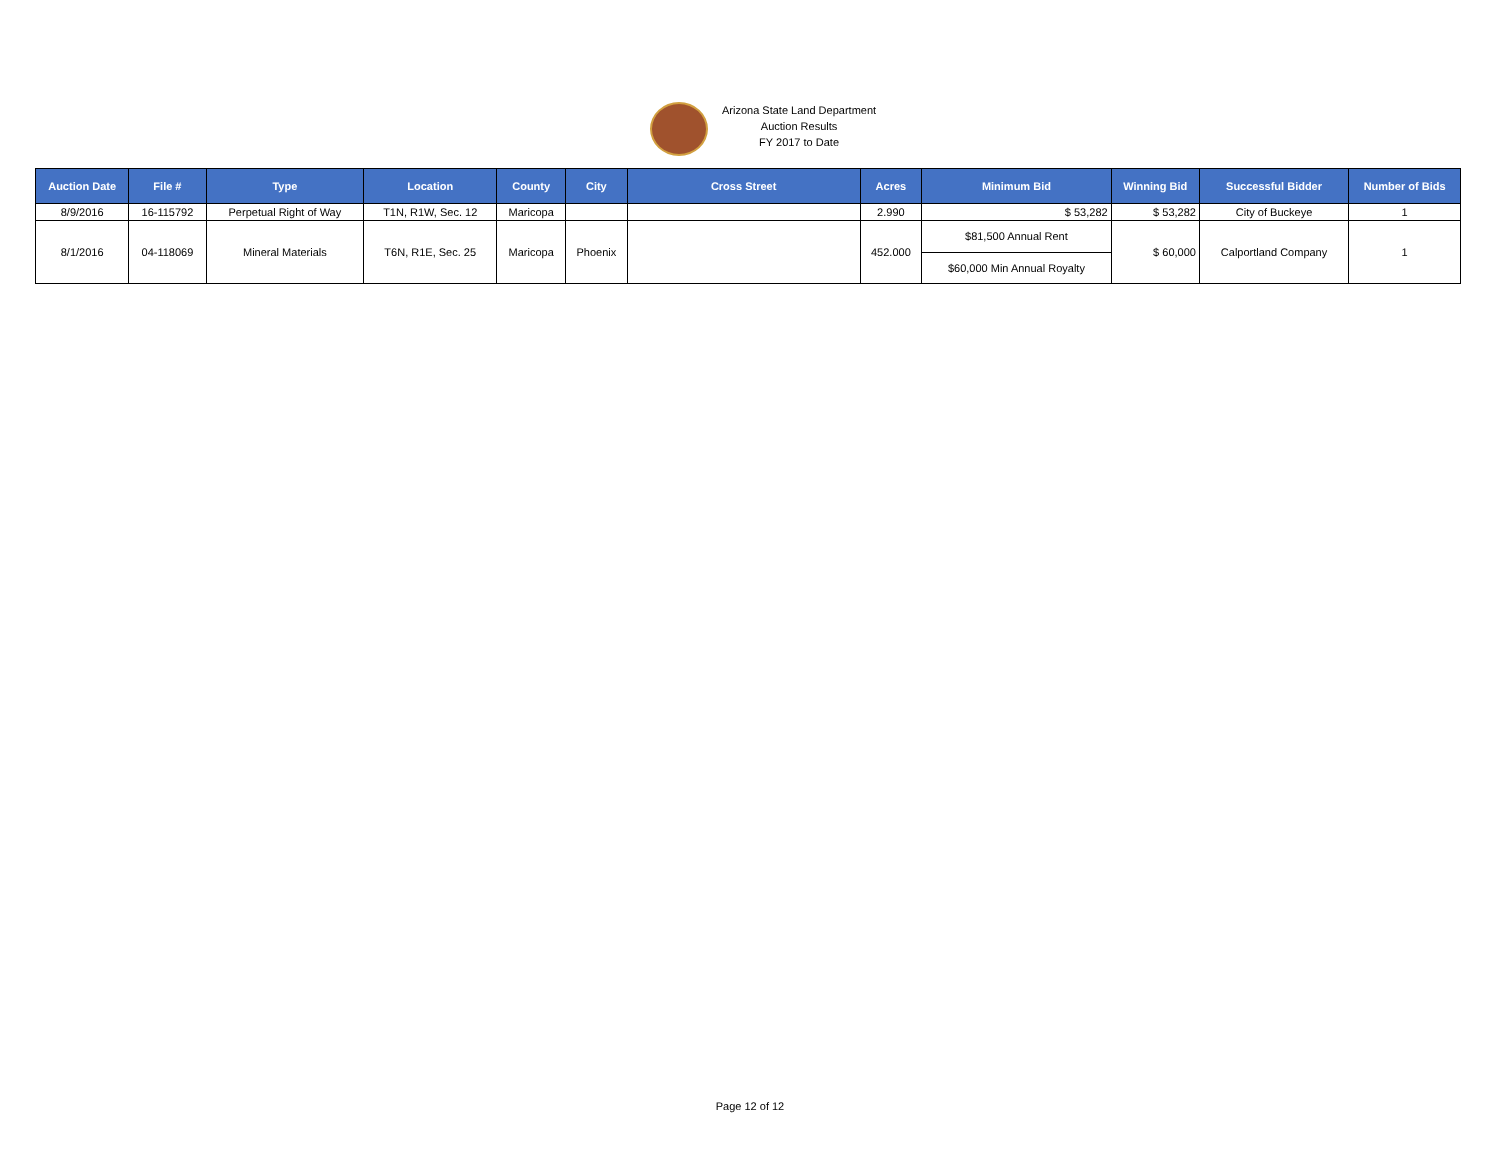Arizona State Land Department
Auction Results
FY 2017 to Date
| Auction Date | File # | Type | Location | County | City | Cross Street | Acres | Minimum Bid | Winning Bid | Successful Bidder | Number of Bids |
| --- | --- | --- | --- | --- | --- | --- | --- | --- | --- | --- | --- |
| 8/9/2016 | 16-115792 | Perpetual Right of Way | T1N, R1W, Sec. 12 | Maricopa | | | 2.990 | $ 53,282 | $ 53,282 | City of Buckeye | 1 |
| 8/1/2016 | 04-118069 | Mineral Materials | T6N, R1E, Sec. 25 | Maricopa | Phoenix | | 452.000 | $81,500 Annual Rent | $ 60,000 | Calportland Company | 1 |
| | | | | | | | | $60,000 Min Annual Royalty | | | |
Page 12 of 12